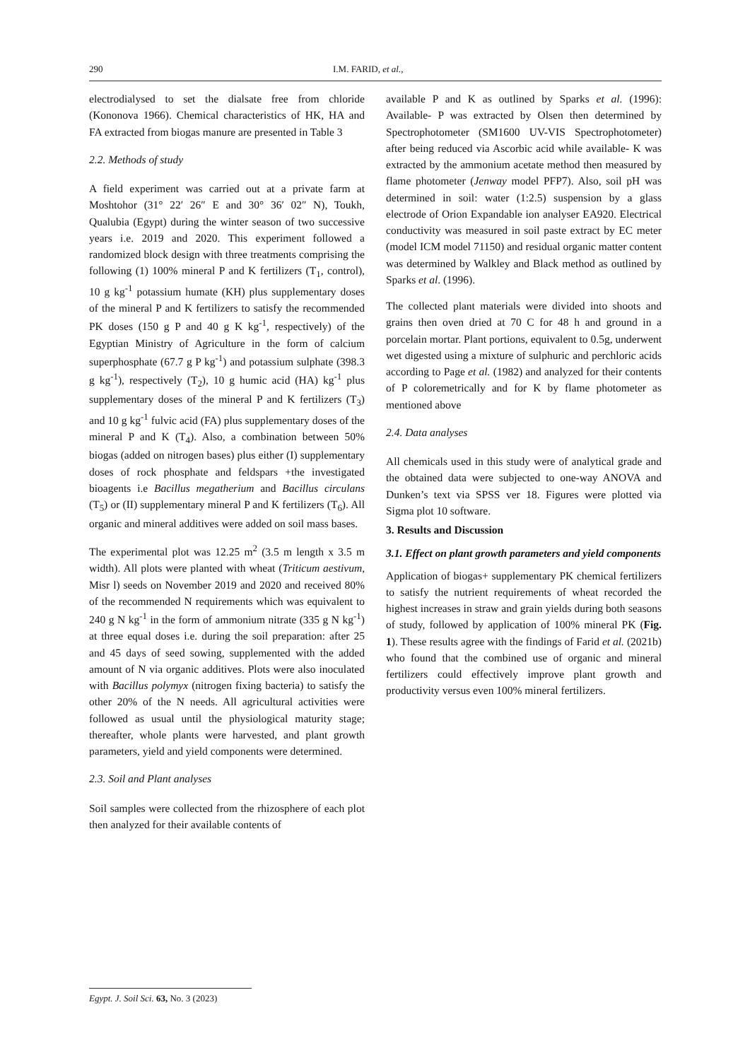290 I.M. FARID, et al.,
electrodialysed to set the dialsate free from chloride (Kononova 1966). Chemical characteristics of HK, HA and FA extracted from biogas manure are presented in Table 3
2.2. Methods of study
A field experiment was carried out at a private farm at Moshtohor (31° 22′ 26″ E and 30° 36′ 02″ N), Toukh, Qualubia (Egypt) during the winter season of two successive years i.e. 2019 and 2020. This experiment followed a randomized block design with three treatments comprising the following (1) 100% mineral P and K fertilizers (T<sub>1</sub>, control), 10 g kg<sup>-1</sup> potassium humate (KH) plus supplementary doses of the mineral P and K fertilizers to satisfy the recommended PK doses (150 g P and 40 g K kg<sup>-1</sup>, respectively) of the Egyptian Ministry of Agriculture in the form of calcium superphosphate (67.7 g P kg<sup>-1</sup>) and potassium sulphate (398.3 g kg<sup>-1</sup>), respectively (T<sub>2</sub>), 10 g humic acid (HA) kg<sup>-1</sup> plus supplementary doses of the mineral P and K fertilizers (T<sub>3</sub>) and 10 g kg<sup>-1</sup> fulvic acid (FA) plus supplementary doses of the mineral P and K (T<sub>4</sub>). Also, a combination between 50% biogas (added on nitrogen bases) plus either (I) supplementary doses of rock phosphate and feldspars +the investigated bioagents i.e Bacillus megatherium and Bacillus circulans (T<sub>5</sub>) or (II) supplementary mineral P and K fertilizers (T<sub>6</sub>). All organic and mineral additives were added on soil mass bases.
The experimental plot was 12.25 m<sup>2</sup> (3.5 m length x 3.5 m width). All plots were planted with wheat (Triticum aestivum, Misr l) seeds on November 2019 and 2020 and received 80% of the recommended N requirements which was equivalent to 240 g N kg<sup>-1</sup> in the form of ammonium nitrate (335 g N kg<sup>-1</sup>) at three equal doses i.e. during the soil preparation: after 25 and 45 days of seed sowing, supplemented with the added amount of N via organic additives. Plots were also inoculated with Bacillus polymyx (nitrogen fixing bacteria) to satisfy the other 20% of the N needs. All agricultural activities were followed as usual until the physiological maturity stage; thereafter, whole plants were harvested, and plant growth parameters, yield and yield components were determined.
2.3. Soil and Plant analyses
Soil samples were collected from the rhizosphere of each plot then analyzed for their available contents of
available P and K as outlined by Sparks et al. (1996): Available- P was extracted by Olsen then determined by Spectrophotometer (SM1600 UV-VIS Spectrophotometer) after being reduced via Ascorbic acid while available- K was extracted by the ammonium acetate method then measured by flame photometer (Jenway model PFP7). Also, soil pH was determined in soil: water (1:2.5) suspension by a glass electrode of Orion Expandable ion analyser EA920. Electrical conductivity was measured in soil paste extract by EC meter (model ICM model 71150) and residual organic matter content was determined by Walkley and Black method as outlined by Sparks et al. (1996).
The collected plant materials were divided into shoots and grains then oven dried at 70 C for 48 h and ground in a porcelain mortar. Plant portions, equivalent to 0.5g, underwent wet digested using a mixture of sulphuric and perchloric acids according to Page et al. (1982) and analyzed for their contents of P coloremetrically and for K by flame photometer as mentioned above
2.4. Data analyses
All chemicals used in this study were of analytical grade and the obtained data were subjected to one-way ANOVA and Dunken’s text via SPSS ver 18. Figures were plotted via Sigma plot 10 software.
3. Results and Discussion
3.1. Effect on plant growth parameters and yield components
Application of biogas+ supplementary PK chemical fertilizers to satisfy the nutrient requirements of wheat recorded the highest increases in straw and grain yields during both seasons of study, followed by application of 100% mineral PK (Fig. 1). These results agree with the findings of Farid et al. (2021b) who found that the combined use of organic and mineral fertilizers could effectively improve plant growth and productivity versus even 100% mineral fertilizers.
Egypt. J. Soil Sci. 63, No. 3 (2023)